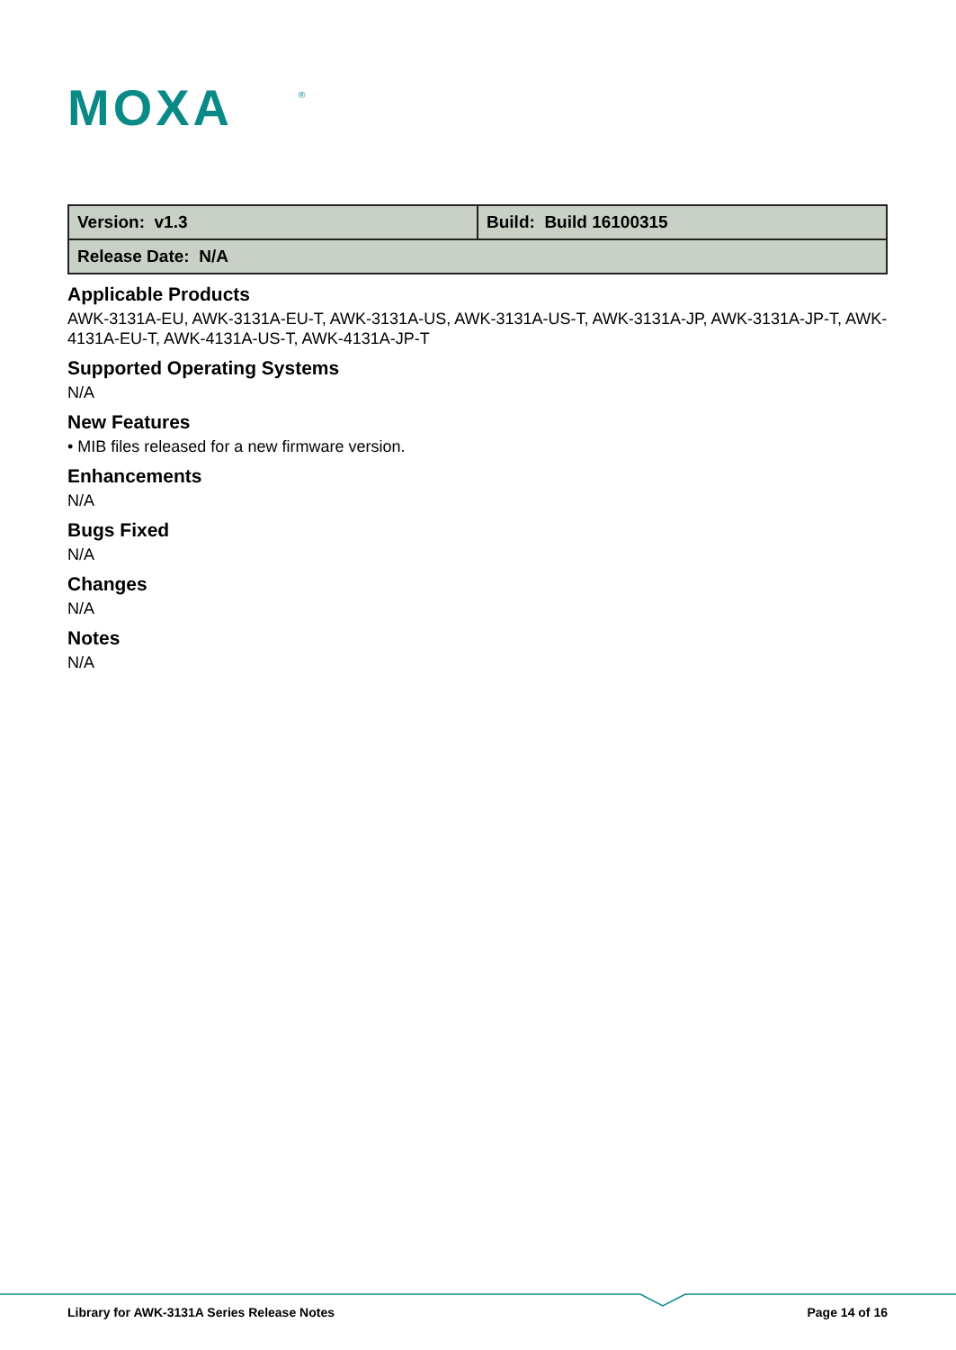MOXA
®
| Version: v1.3 | Build: Build 16100315 |
| Release Date: N/A | |
Applicable Products
AWK-3131A-EU, AWK-3131A-EU-T, AWK-3131A-US, AWK-3131A-US-T, AWK-3131A-JP, AWK-3131A-JP-T, AWK-4131A-EU-T, AWK-4131A-US-T, AWK-4131A-JP-T
Supported Operating Systems
N/A
New Features
• MIB files released for a new firmware version.
Enhancements
N/A
Bugs Fixed
N/A
Changes
N/A
Notes
N/A
Library for AWK-3131A Series Release Notes Page 14 of 16